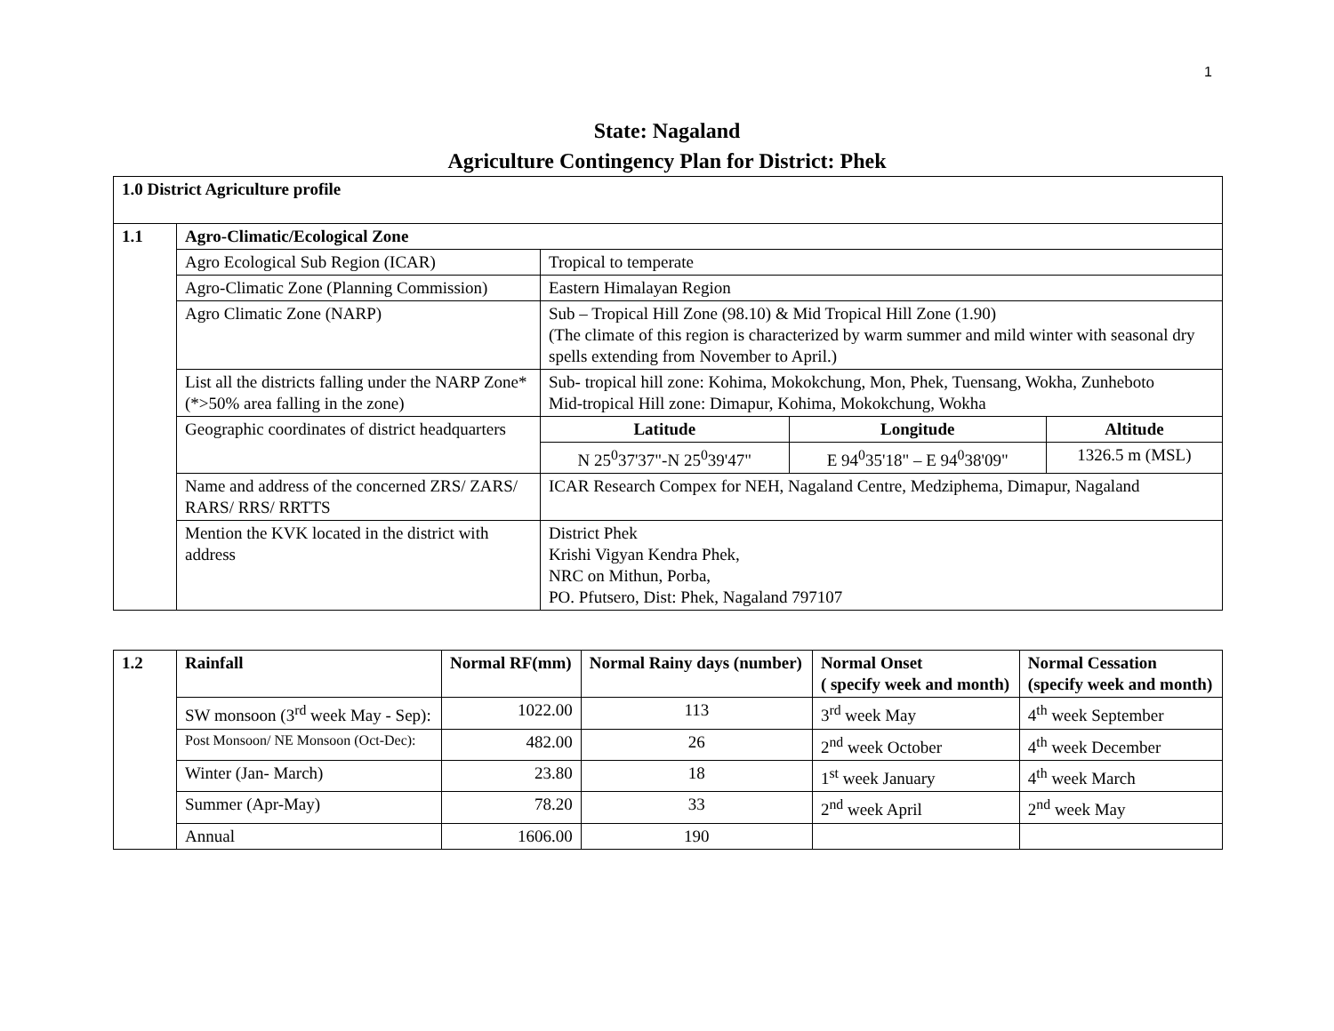1
State: Nagaland
Agriculture Contingency Plan for District: Phek
| 1.0 District Agriculture profile | | | | |
| --- | --- | --- | --- | --- |
| 1.1 | Agro-Climatic/Ecological Zone | | | |
| | Agro Ecological Sub Region (ICAR) | Tropical to temperate | | |
| | Agro-Climatic Zone (Planning Commission) | Eastern Himalayan Region | | |
| | Agro Climatic Zone (NARP) | Sub – Tropical Hill Zone (98.10) & Mid Tropical Hill Zone (1.90) (The climate of this region is characterized by warm summer and mild winter with seasonal dry spells extending from November to April.) | | |
| | List all the districts falling under the NARP Zone*(*>50% area falling in the zone) | Sub- tropical hill zone: Kohima, Mokokchung, Mon, Phek, Tuensang, Wokha, Zunheboto Mid-tropical Hill zone: Dimapur, Kohima, Mokokchung, Wokha | | |
| | Geographic coordinates of district headquarters | Latitude | Longitude | Altitude |
| | | N 25<sup>0</sup>37'37"-N 25<sup>0</sup>39'47" | E 94<sup>0</sup>35'18" – E 94<sup>0</sup>38'09" | 1326.5 m (MSL) |
| | Name and address of the concerned ZRS/ ZARS/ RARS/ RRS/ RRTTS | ICAR Research Compex for NEH, Nagaland Centre, Medziphema, Dimapur, Nagaland | | |
| | Mention the KVK located in the district with address | District Phek Krishi Vigyan Kendra Phek, NRC on Mithun, Porba, PO. Pfutsero, Dist: Phek, Nagaland 797107 | | |
| 1.2 | Rainfall | Normal RF(mm) | Normal Rainy days (number) | Normal Onset ( specify week and month) | Normal Cessation (specify week and month) |
| --- | --- | --- | --- | --- | --- |
| | SW monsoon (3<sup>rd</sup> week May - Sep): | 1022.00 | 113 | 3<sup>rd</sup> week May | 4<sup>th</sup> week September |
| | Post Monsoon/ NE Monsoon (Oct-Dec): | 482.00 | 26 | 2<sup>nd</sup> week October | 4<sup>th</sup> week December |
| | Winter (Jan- March) | 23.80 | 18 | 1<sup>st</sup> week January | 4<sup>th</sup> week March |
| | Summer (Apr-May) | 78.20 | 33 | 2<sup>nd</sup> week April | 2<sup>nd</sup> week May |
| | Annual | 1606.00 | 190 | | |